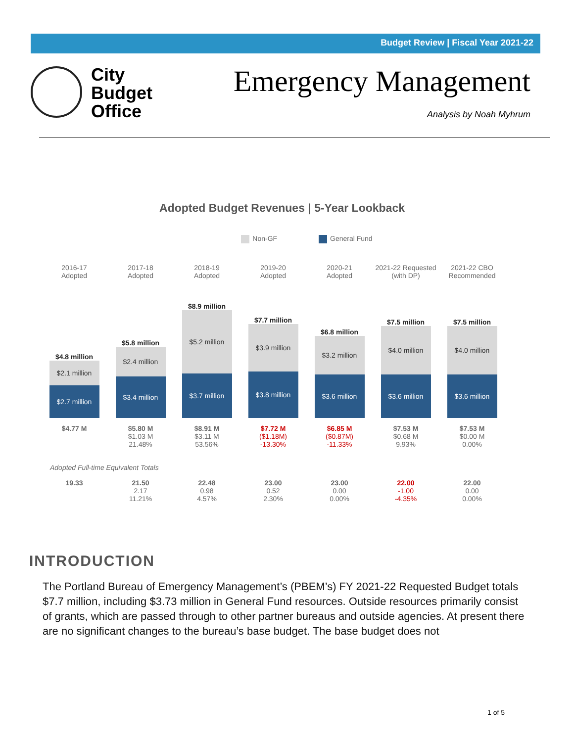Budget Review | Fiscal Year 2021-22
City
Budget
Office
Emergency Management
Analysis by Noah Myhrum
Adopted Budget Revenues | 5-Year Lookback
Non-GF General Fund
| 2016-17 Adopted | 2017-18 Adopted | 2018-19 Adopted | 2019-20 Adopted | 2020-21 Adopted | 2021-22 Requested (with DP) | 2021-22 CBO Recommended |
| $4.8 million $2.1 million $2.7 million | $5.8 million $2.4 million $3.4 million | $8.9 million $5.2 million $3.7 million | $7.7 million $3.9 million $3.8 million | $6.8 million $3.2 million $3.6 million | $7.5 million $4.0 million $3.6 million | $7.5 million $4.0 million $3.6 million |
| $4.77 M | $5.80 M $1.03 M 21.48% | $8.91 M $3.11 M 53.56% | $7.72 M ($1.18M) -13.30% | $6.85 M ($0.87M) -11.33% | $7.53 M $0.68 M 9.93% | $7.53 M $0.00 M 0.00% |
| Adopted Full-time Equivalent Totals | | | | | | |
| 19.33 | 21.50 2.17 11.21% | 22.48 0.98 4.57% | 23.00 0.52 2.30% | 23.00 0.00 0.00% | 22.00 -1.00 -4.35% | 22.00 0.00 0.00% |
INTRODUCTION
The Portland Bureau of Emergency Management’s (PBEM’s) FY 2021-22 Requested Budget totals $7.7 million, including $3.73 million in General Fund resources. Outside resources primarily consist of grants, which are passed through to other partner bureaus and outside agencies. At present there are no significant changes to the bureau’s base budget. The base budget does not
1 of 5